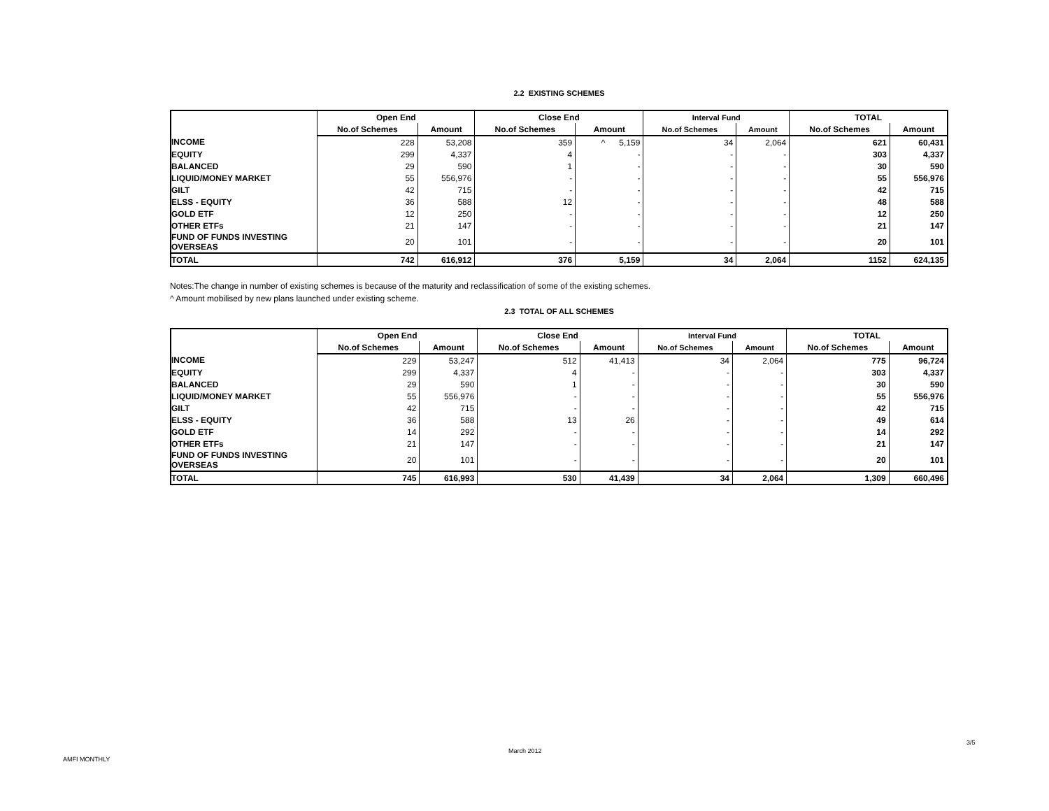2.2 EXISTING SCHEMES
| | Open End | | Close End | | Interval Fund | | TOTAL | |
| --- | --- | --- | --- | --- | --- | --- | --- | --- |
| | No.of Schemes | Amount | No.of Schemes | Amount | No.of Schemes | Amount | No.of Schemes | Amount |
| INCOME | 228 | 53,208 | 359 | ^ 5,159 | 34 | 2,064 | 621 | 60,431 |
| EQUITY | 299 | 4,337 | 4 | - | - | - | 303 | 4,337 |
| BALANCED | 29 | 590 | 1 | - | - | - | 30 | 590 |
| LIQUID/MONEY MARKET | 55 | 556,976 | - | - | - | - | 55 | 556,976 |
| GILT | 42 | 715 | - | - | - | - | 42 | 715 |
| ELSS - EQUITY | 36 | 588 | 12 | - | - | - | 48 | 588 |
| GOLD ETF | 12 | 250 | - | - | - | - | 12 | 250 |
| OTHER ETFs | 21 | 147 | - | - | - | - | 21 | 147 |
| FUND OF FUNDS INVESTING OVERSEAS | 20 | 101 | - | - | - | - | 20 | 101 |
| TOTAL | 742 | 616,912 | 376 | 5,159 | 34 | 2,064 | 1152 | 624,135 |
Notes:The change in number of existing schemes is because of the maturity and reclassification of some of the existing schemes.
^ Amount mobilised by new plans launched under existing scheme.
2.3 TOTAL OF ALL SCHEMES
| | Open End | | Close End | | Interval Fund | | TOTAL | |
| --- | --- | --- | --- | --- | --- | --- | --- | --- |
| | No.of Schemes | Amount | No.of Schemes | Amount | No.of Schemes | Amount | No.of Schemes | Amount |
| INCOME | 229 | 53,247 | 512 | 41,413 | 34 | 2,064 | 775 | 96,724 |
| EQUITY | 299 | 4,337 | 4 | - | - | - | 303 | 4,337 |
| BALANCED | 29 | 590 | 1 | - | - | - | 30 | 590 |
| LIQUID/MONEY MARKET | 55 | 556,976 | - | - | - | - | 55 | 556,976 |
| GILT | 42 | 715 | - | - | - | - | 42 | 715 |
| ELSS - EQUITY | 36 | 588 | 13 | 26 | - | - | 49 | 614 |
| GOLD ETF | 14 | 292 | - | - | - | - | 14 | 292 |
| OTHER ETFs | 21 | 147 | - | - | - | - | 21 | 147 |
| FUND OF FUNDS INVESTING OVERSEAS | 20 | 101 | - | - | - | - | 20 | 101 |
| TOTAL | 745 | 616,993 | 530 | 41,439 | 34 | 2,064 | 1,309 | 660,496 |
3/5
March 2012
AMFI MONTHLY